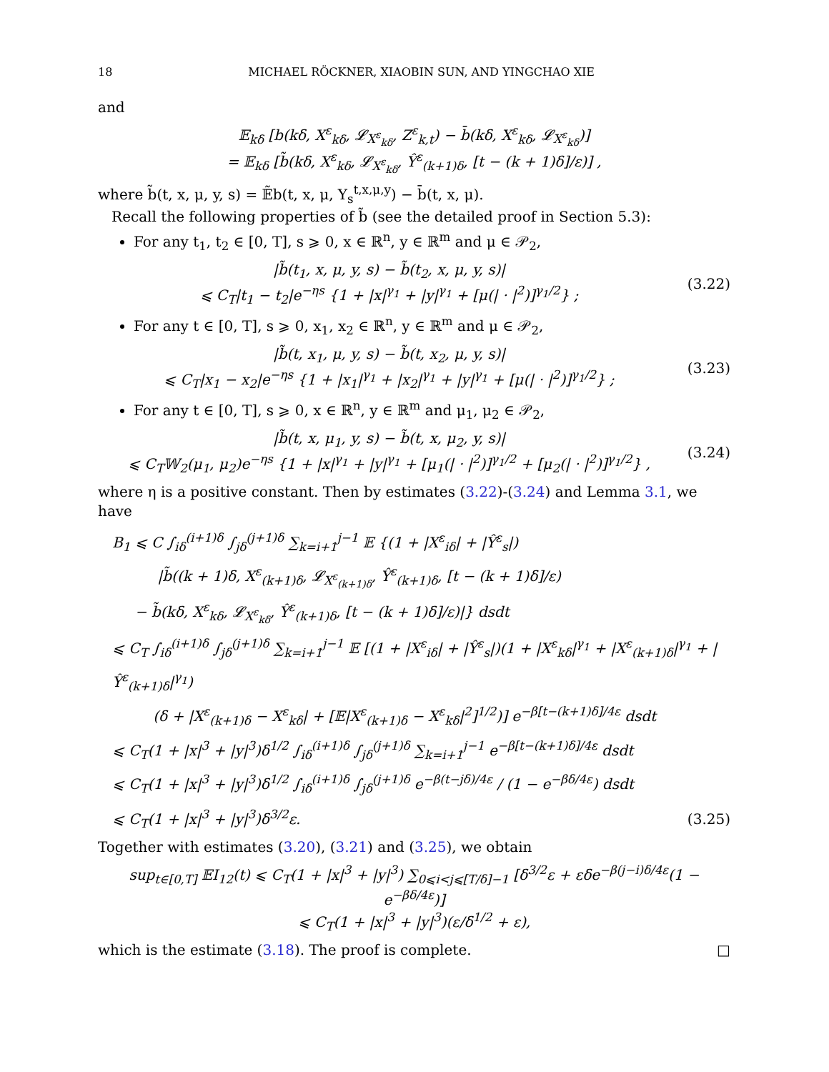18 MICHAEL RÖCKNER, XIAOBIN SUN, AND YINGCHAO XIE
and
𝔼<sub>kδ</sub> [b(kδ, X<sup>ε</sup><sub>kδ</sub>, 𝓛<sub>X<sup>ε</sup><sub>kδ</sub></sub>, Z<sup>ε</sup><sub>k,t</sub>) − b̄(kδ, X<sup>ε</sup><sub>kδ</sub>, 𝓛<sub>X<sup>ε</sup><sub>kδ</sub></sub>)]
= 𝔼<sub>kδ</sub> [b̃(kδ, X<sup>ε</sup><sub>kδ</sub>, 𝓛<sub>X<sup>ε</sup><sub>kδ</sub></sub>, Ŷ<sup>ε</sup><sub>(k+1)δ</sub>, [t − (k + 1)δ]/ε)] ,
where b̃(t, x, μ, y, s) = 𝔼̃b(t, x, μ, Y<sub>s</sub><sup>t,x,μ,y</sup>) − b̄(t, x, μ).
Recall the following properties of b̃ (see the detailed proof in Section 5.3):
For any t<sub>1</sub>, t<sub>2</sub> ∈ [0, T], s ⩾ 0, x ∈ ℝ<sup>n</sup>, y ∈ ℝ<sup>m</sup> and μ ∈ 𝒫<sub>2</sub>,
|b̃(t<sub>1</sub>, x, μ, y, s) − b̃(t<sub>2</sub>, x, μ, y, s)|
⩽ C<sub>T</sub>|t<sub>1</sub> − t<sub>2</sub>|e<sup>−ηs</sup> {1 + |x|<sup>γ<sub>1</sub></sup> + |y|<sup>γ<sub>1</sub></sup> + [μ(| · |<sup>2</sup>)]<sup>γ<sub>1</sub>/2</sup>} ;
(3.22)
For any t ∈ [0, T], s ⩾ 0, x<sub>1</sub>, x<sub>2</sub> ∈ ℝ<sup>n</sup>, y ∈ ℝ<sup>m</sup> and μ ∈ 𝒫<sub>2</sub>,
|b̃(t, x<sub>1</sub>, μ, y, s) − b̃(t, x<sub>2</sub>, μ, y, s)|
⩽ C<sub>T</sub>|x<sub>1</sub> − x<sub>2</sub>|e<sup>−ηs</sup> {1 + |x<sub>1</sub>|<sup>γ<sub>1</sub></sup> + |x<sub>2</sub>|<sup>γ<sub>1</sub></sup> + |y|<sup>γ<sub>1</sub></sup> + [μ(| · |<sup>2</sup>)]<sup>γ<sub>1</sub>/2</sup>} ;
(3.23)
For any t ∈ [0, T], s ⩾ 0, x ∈ ℝ<sup>n</sup>, y ∈ ℝ<sup>m</sup> and μ<sub>1</sub>, μ<sub>2</sub> ∈ 𝒫<sub>2</sub>,
|b̃(t, x, μ<sub>1</sub>, y, s) − b̃(t, x, μ<sub>2</sub>, y, s)|
⩽ C<sub>T</sub>𝕎<sub>2</sub>(μ<sub>1</sub>, μ<sub>2</sub>)e<sup>−ηs</sup> {1 + |x|<sup>γ<sub>1</sub></sup> + |y|<sup>γ<sub>1</sub></sup> + [μ<sub>1</sub>(| · |<sup>2</sup>)]<sup>γ<sub>1</sub>/2</sup> + [μ<sub>2</sub>(| · |<sup>2</sup>)]<sup>γ<sub>1</sub>/2</sup>} ,
(3.24)
where η is a positive constant. Then by estimates (3.22)-(3.24) and Lemma 3.1, we have
B<sub>1</sub> ⩽ C ∫<sub>iδ</sub><sup>(i+1)δ</sup> ∫<sub>jδ</sub><sup>(j+1)δ</sup> ∑<sub>k=i+1</sub><sup>j−1</sup> 𝔼 {(1 + |X<sup>ε</sup><sub>iδ</sub>| + |Ŷ<sup>ε</sup><sub>s</sub>|)
|b̃((k + 1)δ, X<sup>ε</sup><sub>(k+1)δ</sub>, 𝓛<sub>X<sup>ε</sup><sub>(k+1)δ</sub></sub>, Ŷ<sup>ε</sup><sub>(k+1)δ</sub>, [t − (k + 1)δ]/ε)
− b̃(kδ, X<sup>ε</sup><sub>kδ</sub>, 𝓛<sub>X<sup>ε</sup><sub>kδ</sub></sub>, Ŷ<sup>ε</sup><sub>(k+1)δ</sub>, [t − (k + 1)δ]/ε)|} dsdt
⩽ C<sub>T</sub> ∫<sub>iδ</sub><sup>(i+1)δ</sup> ∫<sub>jδ</sub><sup>(j+1)δ</sup> ∑<sub>k=i+1</sub><sup>j−1</sup> 𝔼 [(1 + |X<sup>ε</sup><sub>iδ</sub>| + |Ŷ<sup>ε</sup><sub>s</sub>|)(1 + |X<sup>ε</sup><sub>kδ</sub>|<sup>γ<sub>1</sub></sup> + |X<sup>ε</sup><sub>(k+1)δ</sub>|<sup>γ<sub>1</sub></sup> + |Ŷ<sup>ε</sup><sub>(k+1)δ</sub>|<sup>γ<sub>1</sub></sup>)
(δ + |X<sup>ε</sup><sub>(k+1)δ</sub> − X<sup>ε</sup><sub>kδ</sub>| + [𝔼|X<sup>ε</sup><sub>(k+1)δ</sub> − X<sup>ε</sup><sub>kδ</sub>|<sup>2</sup>]<sup>1/2</sup>)] e<sup>−β[t−(k+1)δ]/4ε</sup> dsdt
⩽ C<sub>T</sub>(1 + |x|<sup>3</sup> + |y|<sup>3</sup>)δ<sup>1/2</sup> ∫<sub>iδ</sub><sup>(i+1)δ</sup> ∫<sub>jδ</sub><sup>(j+1)δ</sup> ∑<sub>k=i+1</sub><sup>j−1</sup> e<sup>−β[t−(k+1)δ]/4ε</sup> dsdt
⩽ C<sub>T</sub>(1 + |x|<sup>3</sup> + |y|<sup>3</sup>)δ<sup>1/2</sup> ∫<sub>iδ</sub><sup>(i+1)δ</sup> ∫<sub>jδ</sub><sup>(j+1)δ</sup> e<sup>−β(t−jδ)/4ε</sup> / (1 − e<sup>−βδ/4ε</sup>) dsdt
⩽ C<sub>T</sub>(1 + |x|<sup>3</sup> + |y|<sup>3</sup>)δ<sup>3/2</sup>ε.
(3.25)
Together with estimates (3.20), (3.21) and (3.25), we obtain
sup<sub>t∈[0,T]</sub> 𝔼I<sub>12</sub>(t) ⩽ C<sub>T</sub>(1 + |x|<sup>3</sup> + |y|<sup>3</sup>) ∑<sub>0⩽i<j⩽[T/δ]−1</sub> [δ<sup>3/2</sup>ε + εδe<sup>−β(j−i)δ/4ε</sup>(1 − e<sup>−βδ/4ε</sup>)]
⩽ C<sub>T</sub>(1 + |x|<sup>3</sup> + |y|<sup>3</sup>)(ε/δ<sup>1/2</sup> + ε),
which is the estimate (3.18). The proof is complete. □